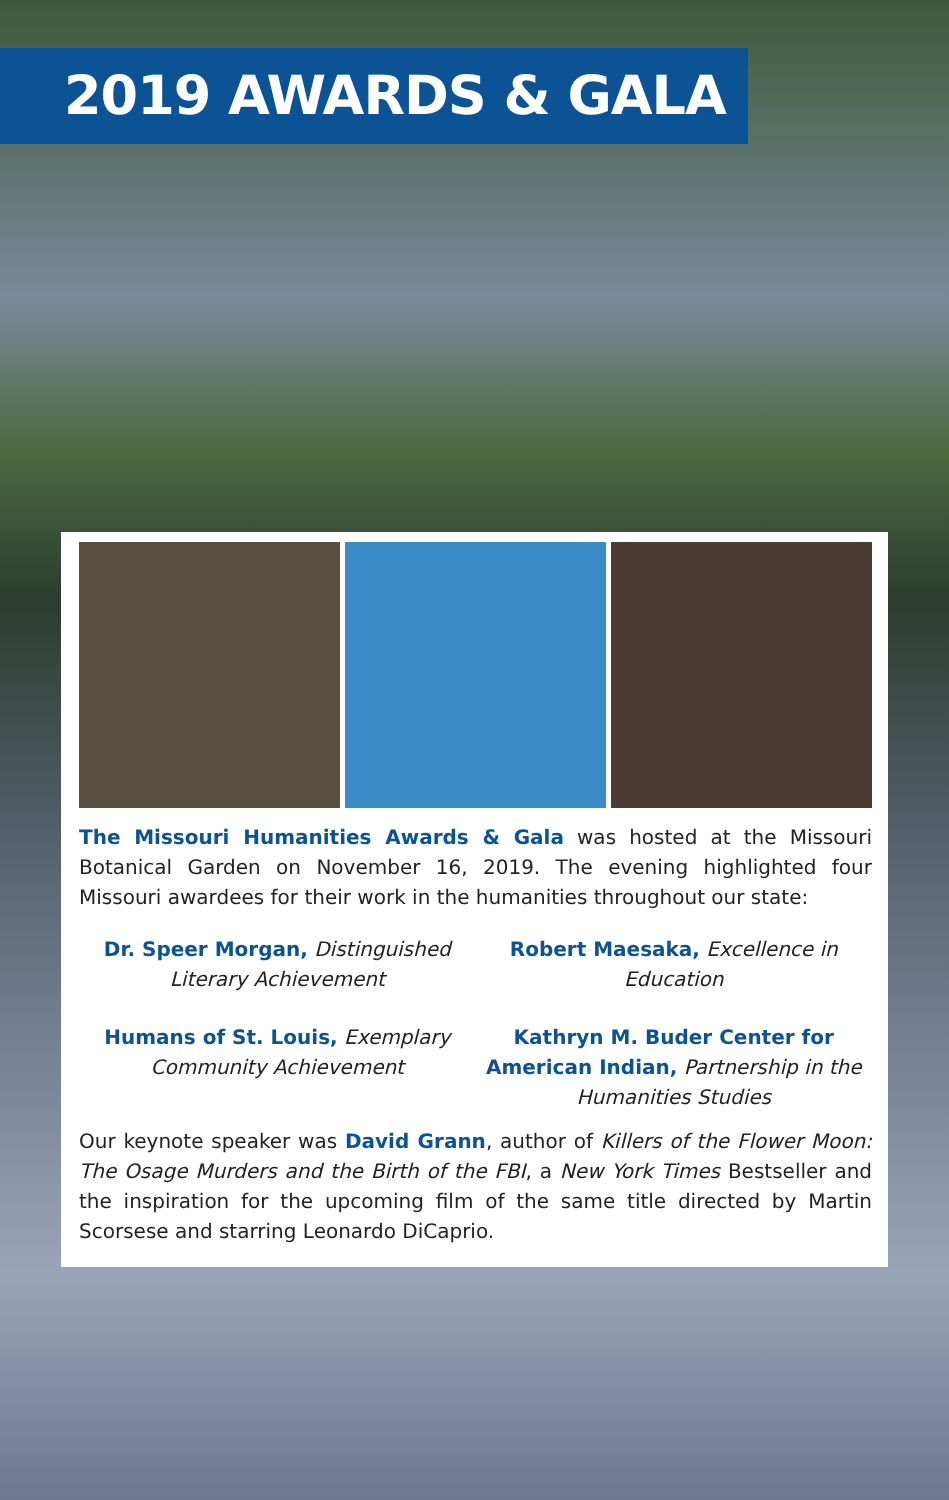2019 AWARDS & GALA
The Missouri Humanities Awards & Gala was hosted at the Missouri Botanical Garden on November 16, 2019. The evening highlighted four Missouri awardees for their work in the humanities throughout our state:
Dr. Speer Morgan, Distinguished Literary Achievement
Robert Maesaka, Excellence in Education
Humans of St. Louis, Exemplary Community Achievement
Kathryn M. Buder Center for American Indian, Partnership in the Humanities Studies
Our keynote speaker was David Grann, author of Killers of the Flower Moon: The Osage Murders and the Birth of the FBI, a New York Times Bestseller and the inspiration for the upcoming film of the same title directed by Martin Scorsese and starring Leonardo DiCaprio.